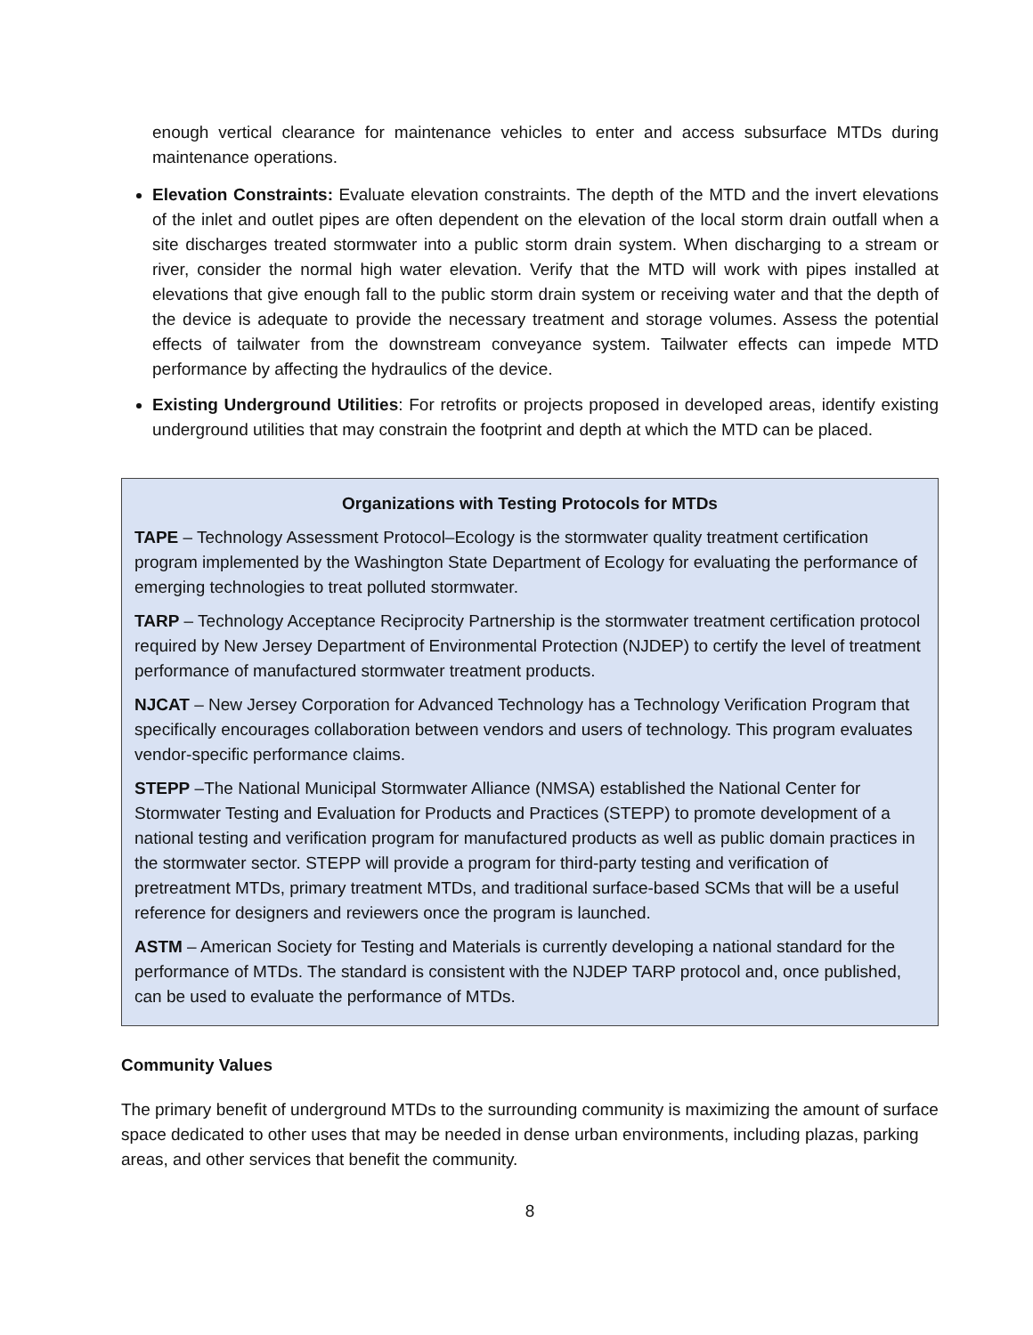enough vertical clearance for maintenance vehicles to enter and access subsurface MTDs during maintenance operations.
Elevation Constraints: Evaluate elevation constraints. The depth of the MTD and the invert elevations of the inlet and outlet pipes are often dependent on the elevation of the local storm drain outfall when a site discharges treated stormwater into a public storm drain system. When discharging to a stream or river, consider the normal high water elevation. Verify that the MTD will work with pipes installed at elevations that give enough fall to the public storm drain system or receiving water and that the depth of the device is adequate to provide the necessary treatment and storage volumes. Assess the potential effects of tailwater from the downstream conveyance system. Tailwater effects can impede MTD performance by affecting the hydraulics of the device.
Existing Underground Utilities: For retrofits or projects proposed in developed areas, identify existing underground utilities that may constrain the footprint and depth at which the MTD can be placed.
Organizations with Testing Protocols for MTDs
TAPE – Technology Assessment Protocol–Ecology is the stormwater quality treatment certification program implemented by the Washington State Department of Ecology for evaluating the performance of emerging technologies to treat polluted stormwater.
TARP – Technology Acceptance Reciprocity Partnership is the stormwater treatment certification protocol required by New Jersey Department of Environmental Protection (NJDEP) to certify the level of treatment performance of manufactured stormwater treatment products.
NJCAT – New Jersey Corporation for Advanced Technology has a Technology Verification Program that specifically encourages collaboration between vendors and users of technology. This program evaluates vendor-specific performance claims.
STEPP –The National Municipal Stormwater Alliance (NMSA) established the National Center for Stormwater Testing and Evaluation for Products and Practices (STEPP) to promote development of a national testing and verification program for manufactured products as well as public domain practices in the stormwater sector. STEPP will provide a program for third-party testing and verification of pretreatment MTDs, primary treatment MTDs, and traditional surface-based SCMs that will be a useful reference for designers and reviewers once the program is launched.
ASTM – American Society for Testing and Materials is currently developing a national standard for the performance of MTDs. The standard is consistent with the NJDEP TARP protocol and, once published, can be used to evaluate the performance of MTDs.
Community Values
The primary benefit of underground MTDs to the surrounding community is maximizing the amount of surface space dedicated to other uses that may be needed in dense urban environments, including plazas, parking areas, and other services that benefit the community.
8